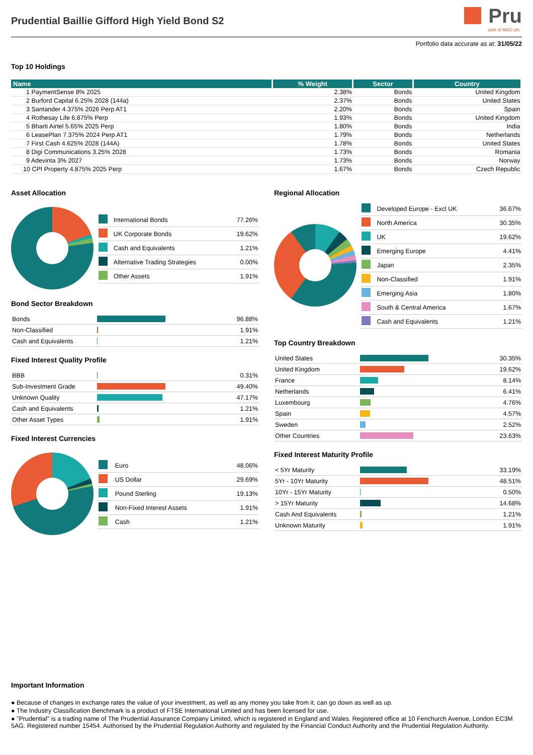Prudential Baillie Gifford High Yield Bond S2
Pru
part of M&G plc
Portfolio data accurate as at: 31/05/22
Top 10 Holdings
| Name | % Weight | Sector | Country |
| --- | --- | --- | --- |
| 1 PaymentSense 8% 2025 | 2.38% | Bonds | United Kingdom |
| 2 Burford Capital 6.25% 2028 (144a) | 2.37% | Bonds | United States |
| 3 Santander 4.375% 2026 Perp AT1 | 2.20% | Bonds | Spain |
| 4 Rothesay Life 6.875% Perp | 1.93% | Bonds | United Kingdom |
| 5 Bharti Airtel 5.65% 2025 Perp | 1.80% | Bonds | India |
| 6 LeasePlan 7.375% 2024 Perp AT1 | 1.79% | Bonds | Netherlands |
| 7 First Cash 4.625% 2028 (144A) | 1.78% | Bonds | United States |
| 8 Digi Communications 3.25% 2028 | 1.73% | Bonds | Romania |
| 9 Adevinta 3% 2027 | 1.73% | Bonds | Norway |
| 10 CPI Property 4.875% 2025 Perp | 1.67% | Bonds | Czech Republic |
Asset Allocation
| | International Bonds | 77.26% |
| | UK Corporate Bonds | 19.62% |
| | Cash and Equivalents | 1.21% |
| | Alternative Trading Strategies | 0.00% |
| | Other Assets | 1.91% |
Bond Sector Breakdown
| Bonds | | 96.88% |
| Non-Classified | | 1.91% |
| Cash and Equivalents | | 1.21% |
Fixed Interest Quality Profile
| BBB | | 0.31% |
| Sub-Investment Grade | | 49.40% |
| Unknown Quality | | 47.17% |
| Cash and Equivalents | | 1.21% |
| Other Asset Types | | 1.91% |
Fixed Interest Currencies
| | Euro | 48.06% |
| | US Dollar | 29.69% |
| | Pound Sterling | 19.13% |
| | Non-Fixed Interest Assets | 1.91% |
| | Cash | 1.21% |
Regional Allocation
| | Developed Europe - Excl UK | 36.67% |
| | North America | 30.35% |
| | UK | 19.62% |
| | Emerging Europe | 4.41% |
| | Japan | 2.35% |
| | Non-Classified | 1.91% |
| | Emerging Asia | 1.80% |
| | South & Central America | 1.67% |
| | Cash and Equivalents | 1.21% |
Top Country Breakdown
| United States | | 30.35% |
| United Kingdom | | 19.62% |
| France | | 8.14% |
| Netherlands | | 6.41% |
| Luxembourg | | 4.76% |
| Spain | | 4.57% |
| Sweden | | 2.52% |
| Other Countries | | 23.63% |
Fixed Interest Maturity Profile
| < 5Yr Maturity | | 33.19% |
| 5Yr - 10Yr Maturity | | 48.51% |
| 10Yr - 15Yr Maturity | | 0.50% |
| > 15Yr Maturity | | 14.68% |
| Cash And Equivalents | | 1.21% |
| Unknown Maturity | | 1.91% |
Important Information
● Because of changes in exchange rates the value of your investment, as well as any money you take from it, can go down as well as up.
● The Industry Classification Benchmark is a product of FTSE International Limited and has been licensed for use.
● "Prudential" is a trading name of The Prudential Assurance Company Limited, which is registered in England and Wales. Registered office at 10 Fenchurch Avenue, London EC3M 5AG. Registered number 15454. Authorised by the Prudential Regulation Authority and regulated by the Financial Conduct Authority and the Prudential Regulation Authority.